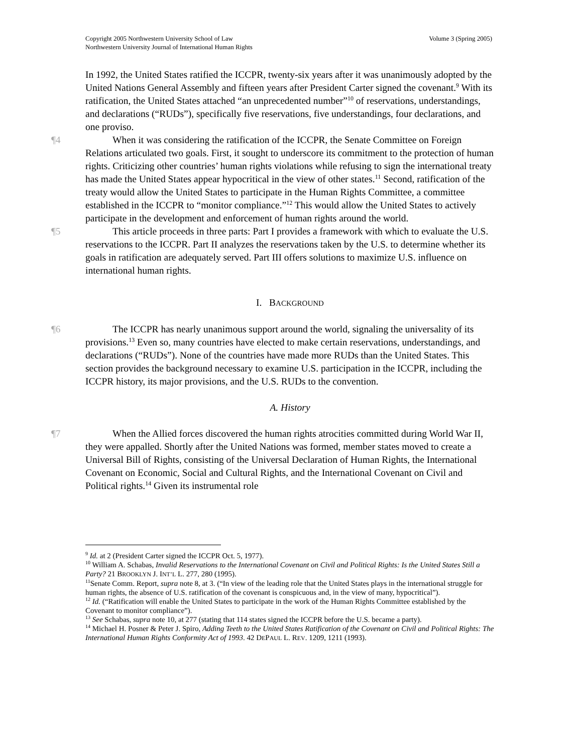Volume 3 (Spring 2005) Copyright 2005 Northwestern University School of Law
Northwestern University Journal of International Human Rights
In 1992, the United States ratified the ICCPR, twenty-six years after it was unanimously adopted by the United Nations General Assembly and fifteen years after President Carter signed the covenant.<sup>9</sup> With its ratification, the United States attached “an unprecedented number”<sup>10</sup> of reservations, understandings, and declarations (“RUDs”), specifically five reservations, five understandings, four declarations, and one proviso.
¶4 When it was considering the ratification of the ICCPR, the Senate Committee on Foreign Relations articulated two goals. First, it sought to underscore its commitment to the protection of human rights. Criticizing other countries’ human rights violations while refusing to sign the international treaty has made the United States appear hypocritical in the view of other states.<sup>11</sup> Second, ratification of the treaty would allow the United States to participate in the Human Rights Committee, a committee established in the ICCPR to “monitor compliance.”<sup>12</sup> This would allow the United States to actively participate in the development and enforcement of human rights around the world.
¶5 This article proceeds in three parts: Part I provides a framework with which to evaluate the U.S. reservations to the ICCPR. Part II analyzes the reservations taken by the U.S. to determine whether its goals in ratification are adequately served. Part III offers solutions to maximize U.S. influence on international human rights.
I. BACKGROUND
¶6 The ICCPR has nearly unanimous support around the world, signaling the universality of its provisions.<sup>13</sup> Even so, many countries have elected to make certain reservations, understandings, and declarations (“RUDs”). None of the countries have made more RUDs than the United States. This section provides the background necessary to examine U.S. participation in the ICCPR, including the ICCPR history, its major provisions, and the U.S. RUDs to the convention.
A. History
¶7 When the Allied forces discovered the human rights atrocities committed during World War II, they were appalled. Shortly after the United Nations was formed, member states moved to create a Universal Bill of Rights, consisting of the Universal Declaration of Human Rights, the International Covenant on Economic, Social and Cultural Rights, and the International Covenant on Civil and Political rights.<sup>14</sup> Given its instrumental role
<sup>9</sup> Id. at 2 (President Carter signed the ICCPR Oct. 5, 1977).
<sup>10</sup> William A. Schabas, Invalid Reservations to the International Covenant on Civil and Political Rights: Is the United States Still a Party? 21 BROOKLYN J. INT’L L. 277, 280 (1995).
<sup>11</sup> Senate Comm. Report, supra note 8, at 3. (“In view of the leading role that the United States plays in the international struggle for human rights, the absence of U.S. ratification of the covenant is conspicuous and, in the view of many, hypocritical”).
<sup>12</sup> Id. (“Ratification will enable the United States to participate in the work of the Human Rights Committee established by the Covenant to monitor compliance”).
<sup>13</sup> See Schabas, supra note 10, at 277 (stating that 114 states signed the ICCPR before the U.S. became a party).
<sup>14</sup> Michael H. Posner & Peter J. Spiro, Adding Teeth to the United States Ratification of the Covenant on Civil and Political Rights: The International Human Rights Conformity Act of 1993. 42 DEPAUL L. REV. 1209, 1211 (1993).